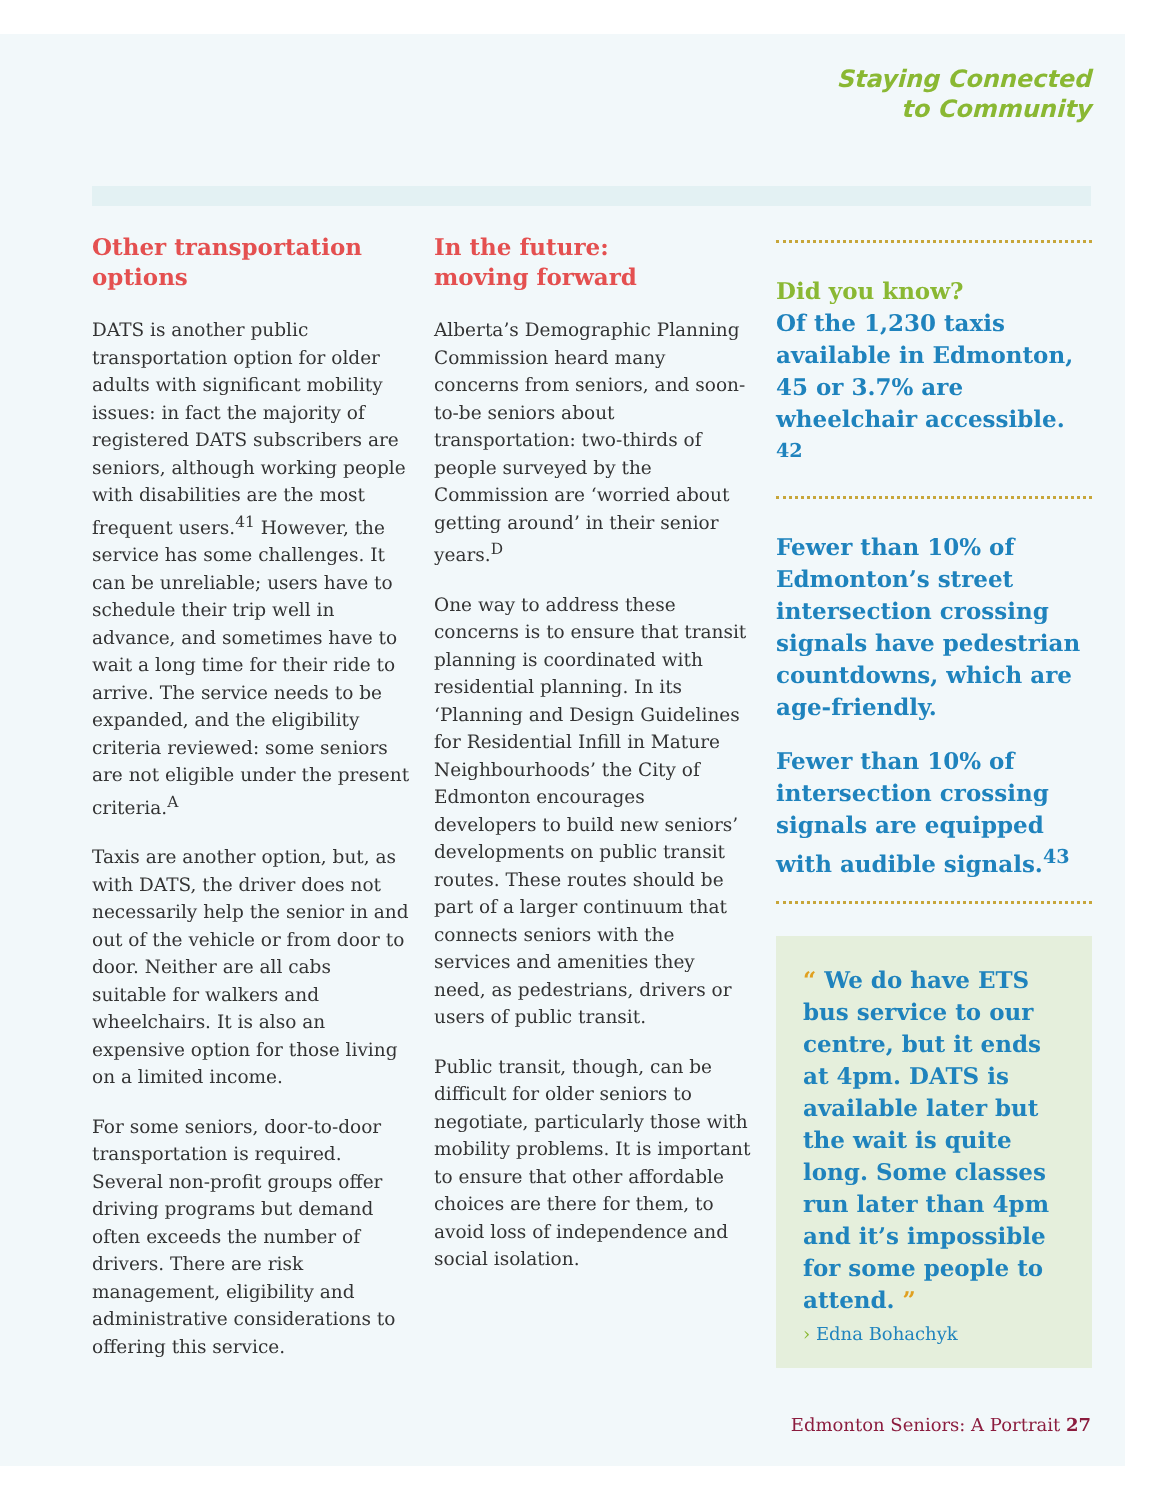Staying Connected
to Community
Other transportation options
DATS is another public transportation option for older adults with significant mobility issues: in fact the majority of registered DATS subscribers are seniors, although working people with disabilities are the most frequent users.<sup>41</sup> However, the service has some challenges. It can be unreliable; users have to schedule their trip well in advance, and sometimes have to wait a long time for their ride to arrive. The service needs to be expanded, and the eligibility criteria reviewed: some seniors are not eligible under the present criteria.<sup>A</sup>
Taxis are another option, but, as with DATS, the driver does not necessarily help the senior in and out of the vehicle or from door to door. Neither are all cabs suitable for walkers and wheelchairs. It is also an expensive option for those living on a limited income.
For some seniors, door-to-door transportation is required. Several non-profit groups offer driving programs but demand often exceeds the number of drivers. There are risk management, eligibility and administrative considerations to offering this service.
In the future:
moving forward
Alberta’s Demographic Planning Commission heard many concerns from seniors, and soon-to-be seniors about transportation: two-thirds of people surveyed by the Commission are ‘worried about getting around’ in their senior years.<sup>D</sup>
One way to address these concerns is to ensure that transit planning is coordinated with residential planning. In its ‘Planning and Design Guidelines for Residential Infill in Mature Neighbourhoods’ the City of Edmonton encourages developers to build new seniors’ developments on public transit routes. These routes should be part of a larger continuum that connects seniors with the services and amenities they need, as pedestrians, drivers or users of public transit.
Public transit, though, can be difficult for older seniors to negotiate, particularly those with mobility problems. It is important to ensure that other affordable choices are there for them, to avoid loss of independence and social isolation.
Did you know?
Of the 1,230 taxis available in Edmonton, 45 or 3.7% are wheelchair accessible. <sup>42</sup>
Fewer than 10% of Edmonton’s street intersection crossing signals have pedestrian countdowns, which are age-friendly.
Fewer than 10% of intersection crossing signals are equipped with audible signals.<sup>43</sup>
“ We do have ETS bus service to our centre, but it ends at 4pm. DATS is available later but the wait is quite long. Some classes run later than 4pm and it’s impossible for some people to attend. ”
› Edna Bohachyk
Edmonton Seniors: A Portrait 27